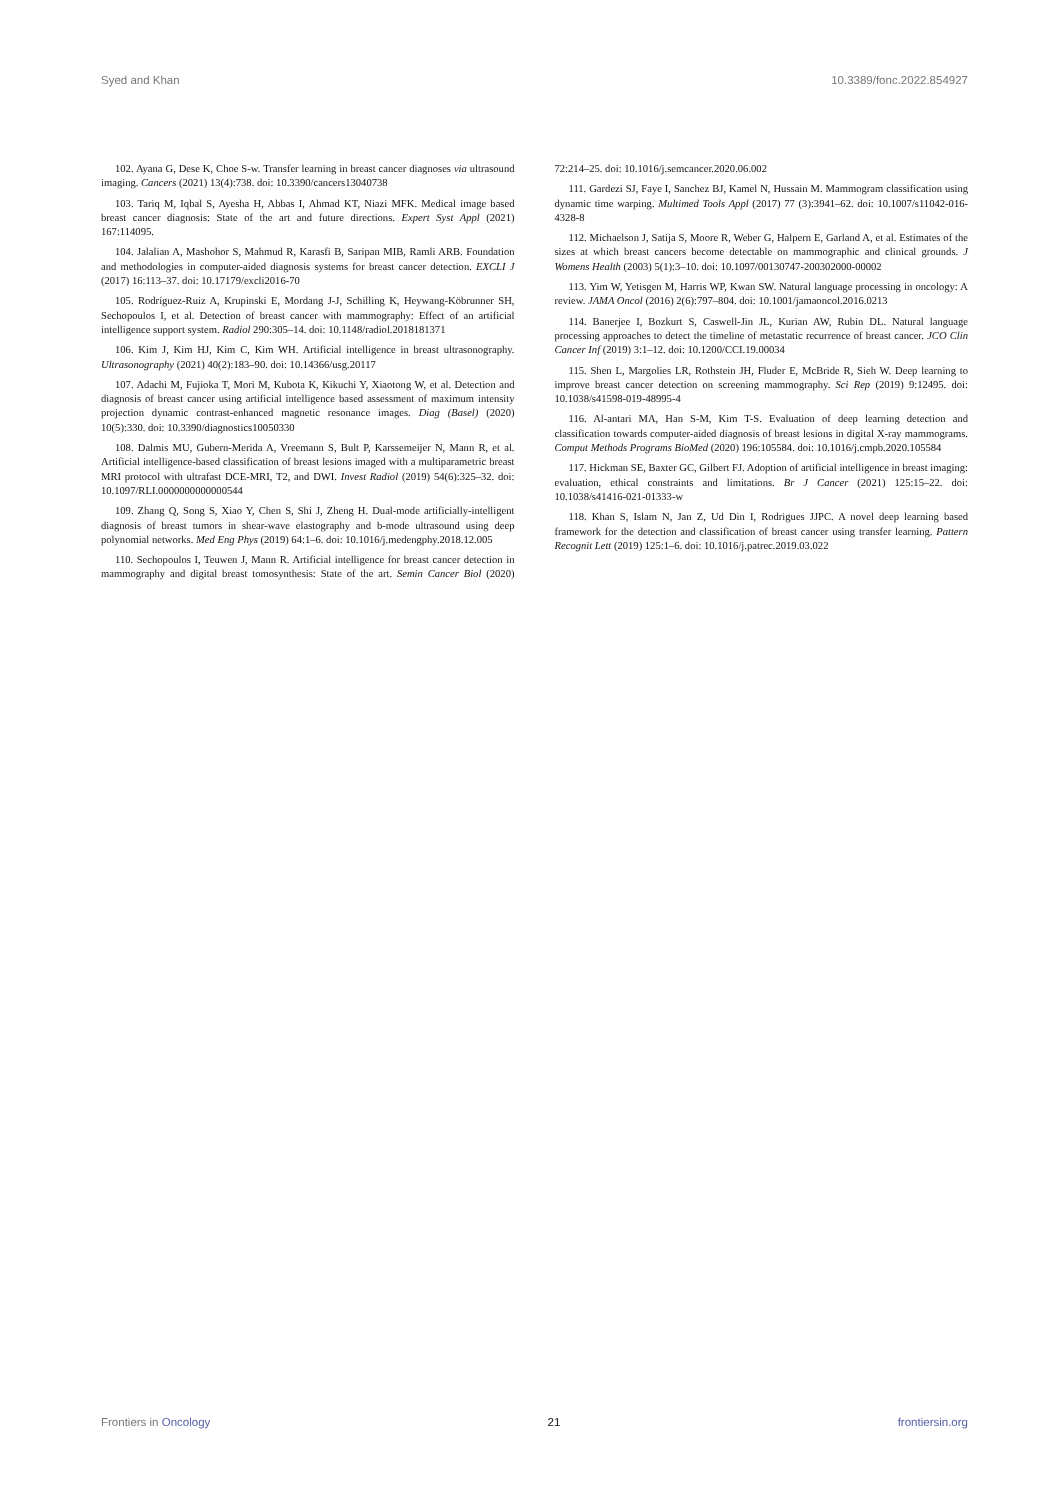Syed and Khan 10.3389/fonc.2022.854927
102. Ayana G, Dese K, Choe S-w. Transfer learning in breast cancer diagnoses via ultrasound imaging. Cancers (2021) 13(4):738. doi: 10.3390/cancers13040738
103. Tariq M, Iqbal S, Ayesha H, Abbas I, Ahmad KT, Niazi MFK. Medical image based breast cancer diagnosis: State of the art and future directions. Expert Syst Appl (2021) 167:114095.
104. Jalalian A, Mashohor S, Mahmud R, Karasfi B, Saripan MIB, Ramli ARB. Foundation and methodologies in computer-aided diagnosis systems for breast cancer detection. EXCLI J (2017) 16:113–37. doi: 10.17179/excli2016-70
105. Rodríguez-Ruiz A, Krupinski E, Mordang J-J, Schilling K, Heywang-Köbrunner SH, Sechopoulos I, et al. Detection of breast cancer with mammography: Effect of an artificial intelligence support system. Radiol 290:305–14. doi: 10.1148/radiol.2018181371
106. Kim J, Kim HJ, Kim C, Kim WH. Artificial intelligence in breast ultrasonography. Ultrasonography (2021) 40(2):183–90. doi: 10.14366/usg.20117
107. Adachi M, Fujioka T, Mori M, Kubota K, Kikuchi Y, Xiaotong W, et al. Detection and diagnosis of breast cancer using artificial intelligence based assessment of maximum intensity projection dynamic contrast-enhanced magnetic resonance images. Diag (Basel) (2020) 10(5):330. doi: 10.3390/diagnostics10050330
108. Dalmis MU, Gubern-Merida A, Vreemann S, Bult P, Karssemeijer N, Mann R, et al. Artificial intelligence-based classification of breast lesions imaged with a multiparametric breast MRI protocol with ultrafast DCE-MRI, T2, and DWI. Invest Radiol (2019) 54(6):325–32. doi: 10.1097/RLI.0000000000000544
109. Zhang Q, Song S, Xiao Y, Chen S, Shi J, Zheng H. Dual-mode artificially-intelligent diagnosis of breast tumors in shear-wave elastography and b-mode ultrasound using deep polynomial networks. Med Eng Phys (2019) 64:1–6. doi: 10.1016/j.medengphy.2018.12.005
110. Sechopoulos I, Teuwen J, Mann R. Artificial intelligence for breast cancer detection in mammography and digital breast tomosynthesis: State of the art. Semin Cancer Biol (2020) 72:214–25. doi: 10.1016/j.semcancer.2020.06.002
111. Gardezi SJ, Faye I, Sanchez BJ, Kamel N, Hussain M. Mammogram classification using dynamic time warping. Multimed Tools Appl (2017) 77 (3):3941–62. doi: 10.1007/s11042-016-4328-8
112. Michaelson J, Satija S, Moore R, Weber G, Halpern E, Garland A, et al. Estimates of the sizes at which breast cancers become detectable on mammographic and clinical grounds. J Womens Health (2003) 5(1):3–10. doi: 10.1097/00130747-200302000-00002
113. Yim W, Yetisgen M, Harris WP, Kwan SW. Natural language processing in oncology: A review. JAMA Oncol (2016) 2(6):797–804. doi: 10.1001/jamaoncol.2016.0213
114. Banerjee I, Bozkurt S, Caswell-Jin JL, Kurian AW, Rubin DL. Natural language processing approaches to detect the timeline of metastatic recurrence of breast cancer. JCO Clin Cancer Inf (2019) 3:1–12. doi: 10.1200/CCI.19.00034
115. Shen L, Margolies LR, Rothstein JH, Fluder E, McBride R, Sieh W. Deep learning to improve breast cancer detection on screening mammography. Sci Rep (2019) 9:12495. doi: 10.1038/s41598-019-48995-4
116. Al-antari MA, Han S-M, Kim T-S. Evaluation of deep learning detection and classification towards computer-aided diagnosis of breast lesions in digital X-ray mammograms. Comput Methods Programs BioMed (2020) 196:105584. doi: 10.1016/j.cmpb.2020.105584
117. Hickman SE, Baxter GC, Gilbert FJ. Adoption of artificial intelligence in breast imaging: evaluation, ethical constraints and limitations. Br J Cancer (2021) 125:15–22. doi: 10.1038/s41416-021-01333-w
118. Khan S, Islam N, Jan Z, Ud Din I, Rodrigues JJPC. A novel deep learning based framework for the detection and classification of breast cancer using transfer learning. Pattern Recognit Lett (2019) 125:1–6. doi: 10.1016/j.patrec.2019.03.022
Frontiers in Oncology 21 frontiersin.org